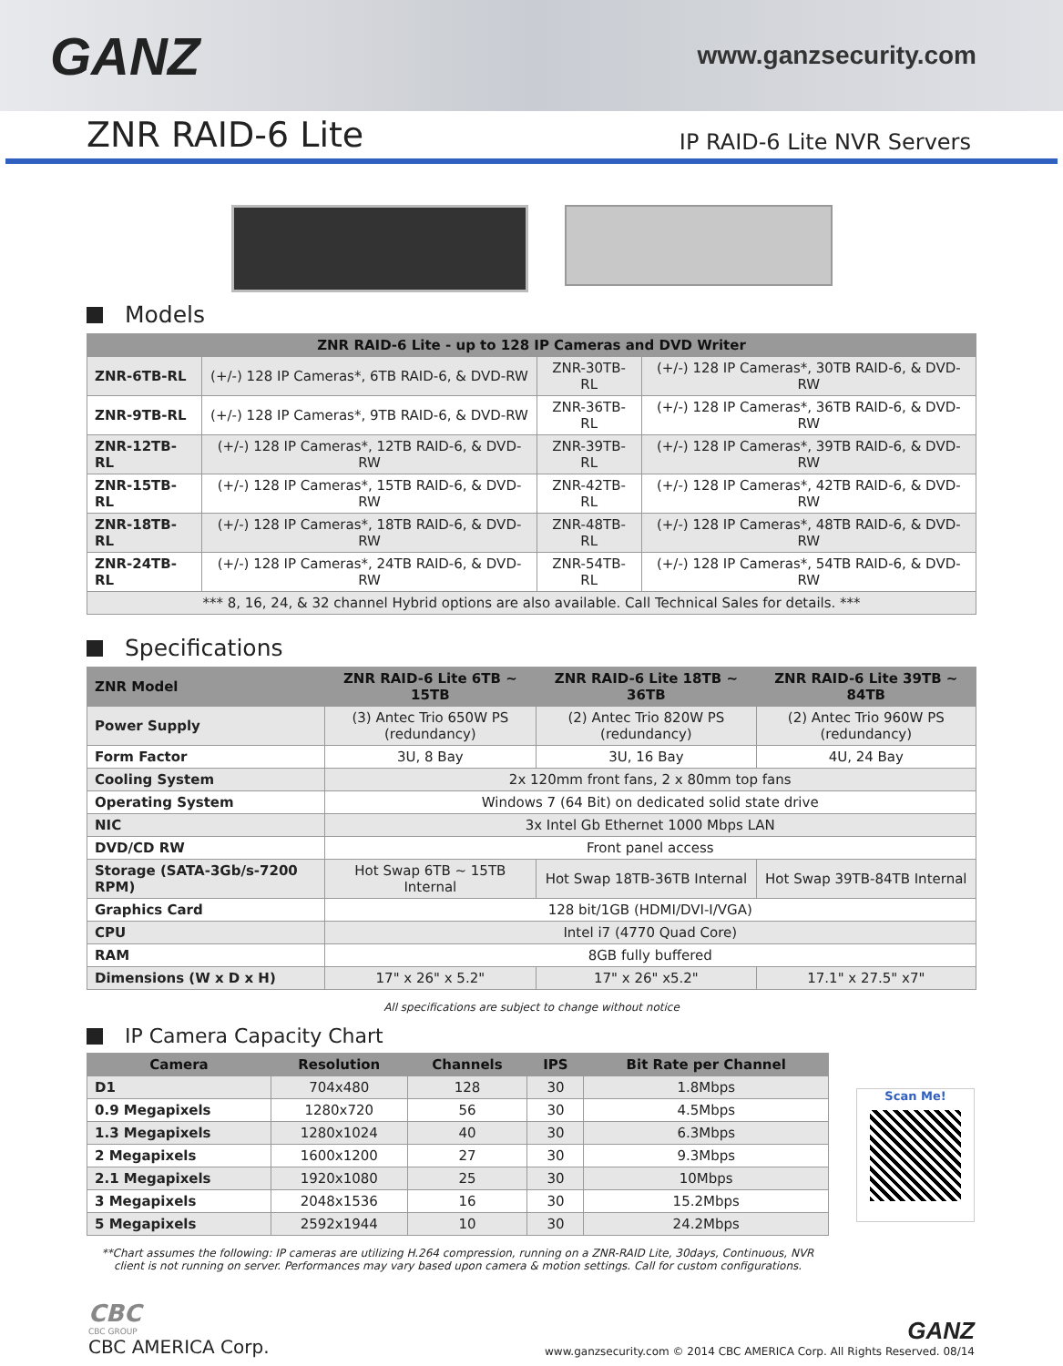GANZ
www.ganzsecurity.com
ZNR RAID-6 Lite
IP RAID-6 Lite NVR Servers
Models
| ZNR RAID-6 Lite - up to 128 IP Cameras and DVD Writer | | | |
| --- | --- | --- | --- |
| ZNR-6TB-RL | (+/-) 128 IP Cameras*, 6TB RAID-6, & DVD-RW | ZNR-30TB-RL | (+/-) 128 IP Cameras*, 30TB RAID-6, & DVD-RW |
| ZNR-9TB-RL | (+/-) 128 IP Cameras*, 9TB RAID-6, & DVD-RW | ZNR-36TB-RL | (+/-) 128 IP Cameras*, 36TB RAID-6, & DVD-RW |
| ZNR-12TB-RL | (+/-) 128 IP Cameras*, 12TB RAID-6, & DVD-RW | ZNR-39TB-RL | (+/-) 128 IP Cameras*, 39TB RAID-6, & DVD-RW |
| ZNR-15TB-RL | (+/-) 128 IP Cameras*, 15TB RAID-6, & DVD-RW | ZNR-42TB-RL | (+/-) 128 IP Cameras*, 42TB RAID-6, & DVD-RW |
| ZNR-18TB-RL | (+/-) 128 IP Cameras*, 18TB RAID-6, & DVD-RW | ZNR-48TB-RL | (+/-) 128 IP Cameras*, 48TB RAID-6, & DVD-RW |
| ZNR-24TB-RL | (+/-) 128 IP Cameras*, 24TB RAID-6, & DVD-RW | ZNR-54TB-RL | (+/-) 128 IP Cameras*, 54TB RAID-6, & DVD-RW |
| *** 8, 16, 24, & 32 channel Hybrid options are also available. Call Technical Sales for details. *** | | | |
Specifications
| ZNR Model | ZNR RAID-6 Lite 6TB ~ 15TB | ZNR RAID-6 Lite 18TB ~ 36TB | ZNR RAID-6 Lite 39TB ~ 84TB |
| --- | --- | --- | --- |
| Power Supply | (3) Antec Trio 650W PS (redundancy) | (2) Antec Trio 820W PS (redundancy) | (2) Antec Trio 960W PS (redundancy) |
| Form Factor | 3U, 8 Bay | 3U, 16 Bay | 4U, 24 Bay |
| Cooling System | 2x 120mm front fans, 2 x 80mm top fans | | |
| Operating System | Windows 7 (64 Bit) on dedicated solid state drive | | |
| NIC | 3x Intel Gb Ethernet 1000 Mbps LAN | | |
| DVD/CD RW | Front panel access | | |
| Storage (SATA-3Gb/s-7200 RPM) | Hot Swap 6TB ~ 15TB Internal | Hot Swap 18TB-36TB Internal | Hot Swap 39TB-84TB Internal |
| Graphics Card | 128 bit/1GB (HDMI/DVI-I/VGA) | | |
| CPU | Intel i7 (4770 Quad Core) | | |
| RAM | 8GB fully buffered | | |
| Dimensions (W x D x H) | 17" x 26" x 5.2" | 17" x 26" x5.2" | 17.1" x 27.5" x7" |
All specifications are subject to change without notice
IP Camera Capacity Chart
| Camera | Resolution | Channels | IPS | Bit Rate per Channel |
| --- | --- | --- | --- | --- |
| D1 | 704x480 | 128 | 30 | 1.8Mbps |
| 0.9 Megapixels | 1280x720 | 56 | 30 | 4.5Mbps |
| 1.3 Megapixels | 1280x1024 | 40 | 30 | 6.3Mbps |
| 2 Megapixels | 1600x1200 | 27 | 30 | 9.3Mbps |
| 2.1 Megapixels | 1920x1080 | 25 | 30 | 10Mbps |
| 3 Megapixels | 2048x1536 | 16 | 30 | 15.2Mbps |
| 5 Megapixels | 2592x1944 | 10 | 30 | 24.2Mbps |
**Chart assumes the following: IP cameras are utilizing H.264 compression, running on a ZNR-RAID Lite, 30days, Continuous, NVR client is not running on server. Performances may vary based upon camera & motion settings. Call for custom configurations.
Scan Me!
CBC
CBC GROUP
CBC AMERICA Corp.
GANZ
www.ganzsecurity.com © 2014 CBC AMERICA Corp. All Rights Reserved. 08/14